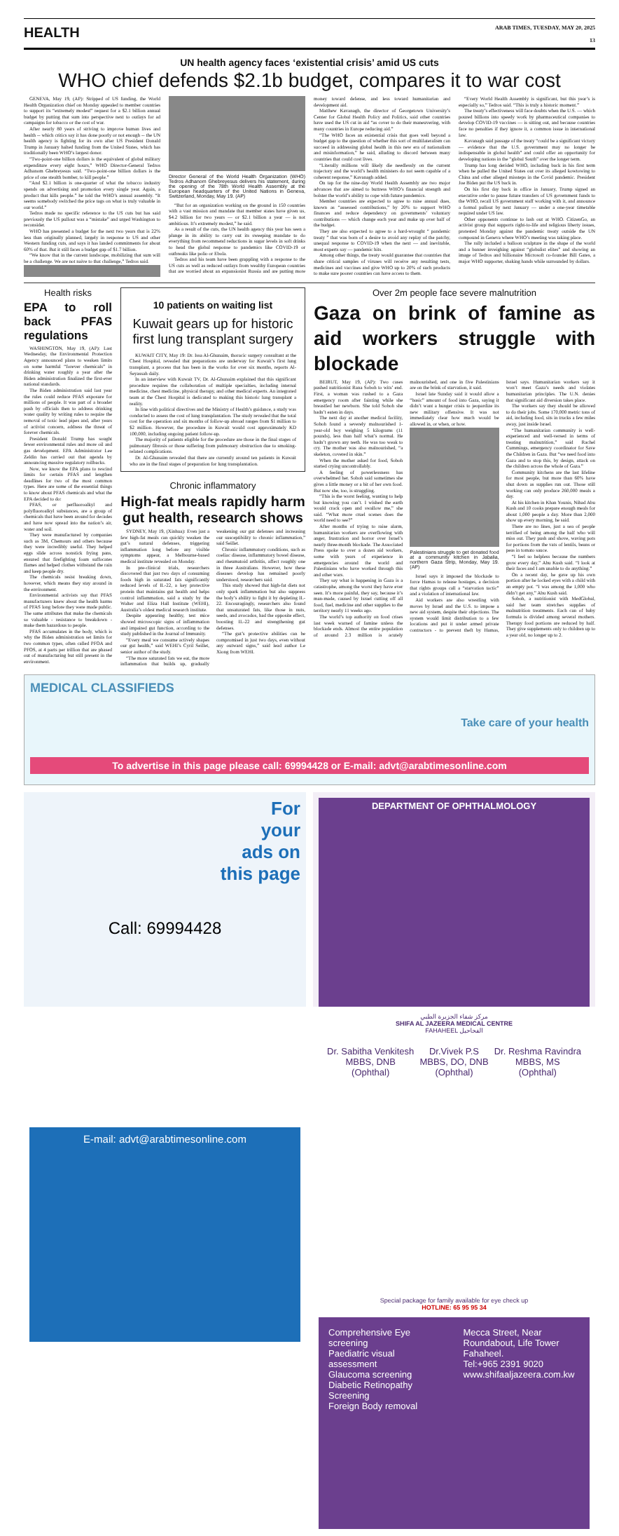HEALTH
ARAB TIMES, TUESDAY, MAY 20, 2025
13
UN health agency faces ‘existential crisis’ amid US cuts
WHO chief defends $2.1b budget, compares it to war cost
GENEVA, May 19, (AP): Stripped of US funding, the World Health Organization chief on Monday appealed to member countries to support its “extremely modest” request for a $2.1 billion annual budget by putting that sum into perspective next to outlays for ad campaigns for tobacco or the cost of war.
After nearly 80 years of striving to improve human lives and health -- which critics say it has done poorly or not enough -- the UN health agency is fighting for its own after US President Donald Trump in January halted funding from the United States, which has traditionally been WHO’s largest donor.
“Two-point-one billion dollars is the equivalent of global military expenditure every eight hours,” WHO Director-General Tedros Adhanom Ghebreyesus said. “Two-point-one billion dollars is the price of one stealth bomber, to kill people.”
“And $2.1 billion is one-quarter of what the tobacco industry spends on advertising and promotion every single year. Again, a product that kills people.” he told the WHO’s annual assembly. “It seems somebody switched the price tags on what is truly valuable in our world.”
Tedros made no specific reference to the US cuts but has said previously the US pullout was a “mistake” and urged Washington to reconsider.
WHO has presented a budget for the next two years that is 22% less than originally planned, largely in response to US and other Western funding cuts, and says it has landed commitments for about 60% of that. But it still faces a budget gap of $1.7 billion.
“We know that in the current landscape, mobilizing that sum will be a challenge. We are not naive to that challenge,” Tedros said.
Director General of the World Health Organization (WHO) Tedros Adhanom Ghebreyesus delivers his statement, during the opening of the 78th World Health Assembly at the European headquarters of the United Nations in Geneva, Switzerland, Monday, May 19. (AP)
“But for an organization working on the ground in 150 countries with a vast mission and mandate that member states have given us, $4.2 billion for two years — or $2.1 billion a year — is not ambitious. It’s extremely modest,” he said.
As a result of the cuts, the UN health agency this year has seen a plunge in its ability to carry out its sweeping mandate to do everything from recommend reductions in sugar levels in soft drinks to head the global response to pandemics like COVID-19 or outbreaks like polio or Ebola.
Tedros and his team have been grappling with a response to the US cuts as well as reduced outlays from wealthy European countries that are worried about an expansionist Russia and are putting more money toward defense, and less toward humanitarian and development aid.
Matthew Kavanagh, the director of Georgetown University’s Center for Global Health Policy and Politics, said other countries have used the US cut in aid “as cover to do their maneuvering, with many countries in Europe reducing aid.”
“The WHO faces an existential crisis that goes well beyond a budget gap to the question of whether this sort of multilateralism can succeed in addressing global health in this new era of nationalism and misinformation,” he said, alluding to discord between many countries that could cost lives.
“Literally millions will likely die needlessly on the current trajectory and the world’s health ministers do not seem capable of a coherent response,” Kavanagh added.
On tap for the nine-day World Health Assembly are two major advances that are aimed to buttress WHO’s financial strength and bolster the world’s ability to cope with future pandemics.
Member countries are expected to agree to raise annual dues, known as “assessed contributions,” by 20% to support WHO finances and reduce dependency on governments’ voluntary contributions — which change each year and make up over half of the budget.
They are also expected to agree to a hard-wrought “ pandemic treaty ” that was born of a desire to avoid any replay of the patchy, unequal response to COVID-19 when the next — and inevitable, most experts say — pandemic hits.
Among other things, the treaty would guarantee that countries that share critical samples of viruses will receive any resulting tests, medicines and vaccines and give WHO up to 20% of such products to make sure poorer countries can have access to them.
“Every World Health Assembly is significant, but this year’s is especially so,” Tedros said. “This is truly a historic moment.”
The treaty’s effectiveness will face doubts when the U.S. — which poured billions into speedy work by pharmaceutical companies to develop COVID-19 vaccines — is sitting out, and because countries face no penalties if they ignore it, a common issue in international law.
Kavanagh said passage of the treaty “could be a significant victory — evidence that the U.S. government may no longer be indispensable in global health” and could offer an opportunity for developing nations in the “global South” over the longer term.
Trump has long derided WHO, including back in his first term when he pulled the United States out over its alleged kowtowing to China and other alleged missteps in the Covid pandemic. President Joe Biden put the US back in.
On his first day back in office in January, Trump signed an executive order to pause future transfers of US government funds to the WHO, recall US government staff working with it, and announce a formal pullout by next January — under a one-year timetable required under US law.
Other opponents continue to lash out at WHO. CitizenGo, an activist group that supports right-to-life and religious liberty issues, protested Monday against the pandemic treaty outside the UN compound in Geneva where WHO’s meeting was taking place.
The rally included a balloon sculpture in the shape of the world and a banner inveighing against “globalist elites” and showing an image of Tedros and billionaire Microsoft co-founder Bill Gates, a major WHO supporter, shaking hands while surrounded by dollars.
Health risks
EPA to roll back PFAS regulations
WASHINGTON, May 19, (AP): Last Wednesday, the Environmental Protection Agency announced plans to weaken limits on some harmful “forever chemicals” in drinking water roughly a year after the Biden administration finalized the first-ever national standards.
The Biden administration said last year the rules could reduce PFAS exposure for millions of people. It was part of a broader push by officials then to address drinking water quality by writing rules to require the removal of toxic lead pipes and, after years of activist concern, address the threat of forever chemicals.
President Donald Trump has sought fewer environmental rules and more oil and gas development. EPA Administrator Lee Zeldin has carried out that agenda by announcing massive regulatory rollbacks.
Now, we know the EPA plans to rescind limits for certain PFAS and lengthen deadlines for two of the most common types. Here are some of the essential things to know about PFAS chemicals and what the EPA decided to do:
PFAS, or perfluoroalkyl and polyfluoroalkyl substances, are a group of chemicals that have been around for decades and have now spread into the nation’s air, water and soil.
They were manufactured by companies such as 3M, Chemours and others because they were incredibly useful. They helped eggs slide across nonstick frying pans, ensured that firefighting foam suffocates flames and helped clothes withstand the rain and keep people dry.
The chemicals resist breaking down, however, which means they stay around in the environment.
Environmental activists say that PFAS manufacturers knew about the health harms of PFAS long before they were made public. The same attributes that make the chemicals so valuable - resistance to breakdown - make them hazardous to people.
PFAS accumulates in the body, which is why the Biden administration set limits for two common types, often called PFOA and PFOS, at 4 parts per trillion that are phased out of manufacturing but still present in the environment.
10 patients on waiting list
Kuwait gears up for historic first lung transplant surgery
KUWAIT CITY, May 19: Dr. Issa Al-Ghunaim, thoracic surgery consultant at the Chest Hospital, revealed that preparations are underway for Kuwait’s first lung transplant, a process that has been in the works for over six months, reports Al-Seyassah daily.
In an interview with Kuwait TV, Dr. Al-Ghunaim explained that this significant procedure requires the collaboration of multiple specialties, including internal medicine, chest medicine, physical therapy, and other medical experts. An integrated team at the Chest Hospital is dedicated to making this historic lung transplant a reality.
In line with political directives and the Ministry of Health’s guidance, a study was conducted to assess the cost of lung transplantation. The study revealed that the total cost for the operation and six months of follow-up abroad ranges from $1 million to $2 million. However, the procedure in Kuwait would cost approximately KD 100,000, including ongoing patient follow-up.
The majority of patients eligible for the procedure are those in the final stages of pulmonary fibrosis or those suffering from pulmonary obstruction due to smoking-related complications.
Dr. Al-Ghunaim revealed that there are currently around ten patients in Kuwait who are in the final stages of preparation for lung transplantation.
Chronic inflammatory
High-fat meals rapidly harm gut health, research shows
SYDNEY, May 19, (Xinhua): Even just a few high-fat meals can quickly weaken the gut’s natural defenses, triggering inflammation long before any visible symptoms appear, a Melbourne-based medical institute revealed on Monday.
In pre-clinical trials, researchers discovered that just two days of consuming foods high in saturated fats significantly reduced levels of IL-22, a key protective protein that maintains gut health and helps control inflammation, said a study by the Walter and Eliza Hall Institute (WEHI), Australia’s oldest medical research institute.
Despite appearing healthy, test mice showed microscopic signs of inflammation and impaired gut function, according to the study published in the Journal of Immunity.
“Every meal we consume actively shapes our gut health,” said WEHI’s Cyril Seillet, senior author of the study.
“The more saturated fats we eat, the more inflammation that builds up, gradually weakening our gut defenses and increasing our susceptibility to chronic inflammation,” said Seillet.
Chronic inflammatory conditions, such as coeliac disease, inflammatory bowel disease, and rheumatoid arthritis, affect roughly one in three Australians. However, how these diseases develop has remained poorly understood, researchers said.
This study showed that high-fat diets not only spark inflammation but also suppress the body’s ability to fight it by depleting IL-22. Encouragingly, researchers also found that unsaturated fats, like those in nuts, seeds, and avocados, had the opposite effect, boosting IL-22 and strengthening gut defenses.
“The gut’s protective abilities can be compromised in just two days, even without any outward signs,” said lead author Le Xiong from WEHI.
Over 2m people face severe malnutrition
Gaza on brink of famine as aid workers struggle with blockade
BEIRUT, May 19, (AP): Two cases pushed nutritionist Rana Soboh to wits’ end. First, a woman was rushed to a Gaza emergency room after fainting while she breastfed her newborn. She told Soboh she hadn’t eaten in days.
The next day at another medical facility, Soboh found a severely malnourished 1-year-old boy weighing 5 kilograms (11 pounds), less than half what’s normal. He hadn’t grown any teeth. He was too weak to cry. The mother was also malnourished, “a skeleton, covered in skin.”
When the mother asked for food, Soboh started crying uncontrollably.
A feeling of powerlessness has overwhelmed her. Soboh said sometimes she gives a little money or a bit of her own food. But now she, too, is struggling.
“This is the worst feeling, wanting to help but knowing you can’t. I wished the earth would crack open and swallow me,” she said. “What more cruel scenes does the world need to see?”
After months of trying to raise alarm, humanitarian workers are overflowing with anger, frustration and horror over Israel’s nearly three-month blockade. The Associated Press spoke to over a dozen aid workers, some with years of experience in emergencies around the world and Palestinians who have worked through this and other wars.
They say what is happening in Gaza is a catastrophe, among the worst they have ever seen. It’s more painful, they say, because it’s man-made, caused by Israel cutting off all food, fuel, medicine and other supplies to the territory nearly 11 weeks ago.
The world’s top authority on food crises last week warned of famine unless the blockade ends. Almost the entire population of around 2.3 million is acutely malnourished, and one in five Palestinians are on the brink of starvation, it said.
Israel late Sunday said it would allow a “basic” amount of food into Gaza, saying it didn’t want a hunger crisis to jeopardize its new military offensive. It was not immediately clear how much would be allowed in, or when, or how.
Palestinians struggle to get donated food at a community kitchen in Jabalia, northern Gaza Strip, Monday, May 19. (AP)
Israel says it imposed the blockade to force Hamas to release hostages, a decision that rights groups call a “starvation tactic” and a violation of international law.
Aid workers are also wrestling with moves by Israel and the U.S. to impose a new aid system, despite their objections. The system would limit distribution to a few locations and put it under armed private contractors - to prevent theft by Hamas, Israel says. Humanitarian workers say it won’t meet Gaza’s needs and violates humanitarian principles. The U.N. denies that significant aid diversion takes place.
The workers say they should be allowed to do their jobs. Some 170,000 metric tons of aid, including food, sits in trucks a few miles away, just inside Israel.
“The humanitarian community is well-experienced and well-versed in terms of treating malnutrition,” said Rachel Cummings, emergency coordinator for Save the Children in Gaza. But “we need food into Gaza and to stop this, by design, attack on the children across the whole of Gaza.”
Community kitchens are the last lifeline for most people, but more than 60% have shut down as supplies run out. Those still working can only produce 260,000 meals a day.
At his kitchen in Khan Younis, Nihad Abu Kush and 10 cooks prepare enough meals for about 1,000 people a day. More than 2,000 show up every morning, he said.
There are no lines, just a sea of people terrified of being among the half who will miss out. They push and shove, waving pots for portions from the vats of lentils, beans or peas in tomato sauce.
“I feel so helpless because the numbers grow every day,” Abu Kush said. “I look at their faces and I am unable to do anything.”
On a recent day, he gave up his own portion after he locked eyes with a child with an empty pot. “I was among the 1,000 who didn’t get any,” Abu Kush said.
Soboh, a nutritionist with MedGlobal, said her team stretches supplies of malnutrition treatments. Each can of baby formula is divided among several mothers. Therapy food portions are reduced by half. They give supplements only to children up to a year old, no longer up to 2.
MEDICAL CLASSIFIEDS
Take care of your health
To advertise in this page please call: 69994428 or E-mail: advt@arabtimesonline.com
For
your
ads on
this page
Call: 69994428
E-mail: advt@arabtimesonline.com
DEPARTMENT OF OPHTHALMOLOGY
مركز شفاء الجزيرة الطبي
SHIFA AL JAZEERA MEDICAL CENTRE
FAHAHEEL الفحاحيل
Dr. Sabitha Venkitesh
MBBS, DNB
(Ophthal) Dr.Vivek P.S
MBBS, DO, DNB
(Ophthal) Dr. Reshma Ravindra
MBBS, MS
(Ophthal)
Special package for family available for eye check up
HOTLINE: 65 95 95 34
Comprehensive Eye screening
Paediatric visual assessment
Glaucoma screening
Diabetic Retinopathy Screening
Foreign Body removal
Mecca Street, Near Roundabout, Life Tower
Fahaheel.
Tel:+965 2391 9020
www.shifaaljazeera.com.kw